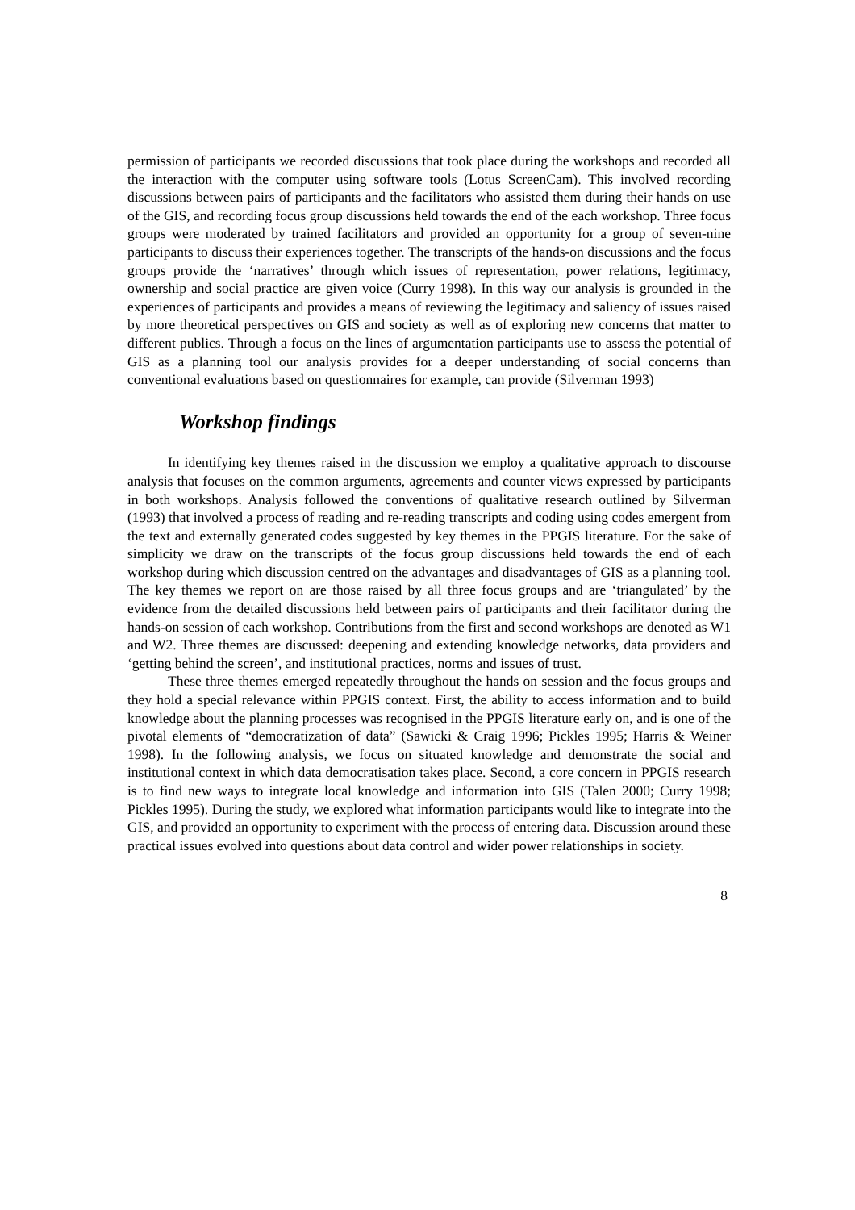permission of participants we recorded discussions that took place during the workshops and recorded all the interaction with the computer using software tools (Lotus ScreenCam). This involved recording discussions between pairs of participants and the facilitators who assisted them during their hands on use of the GIS, and recording focus group discussions held towards the end of the each workshop. Three focus groups were moderated by trained facilitators and provided an opportunity for a group of seven-nine participants to discuss their experiences together. The transcripts of the hands-on discussions and the focus groups provide the ‘narratives’ through which issues of representation, power relations, legitimacy, ownership and social practice are given voice (Curry 1998). In this way our analysis is grounded in the experiences of participants and provides a means of reviewing the legitimacy and saliency of issues raised by more theoretical perspectives on GIS and society as well as of exploring new concerns that matter to different publics. Through a focus on the lines of argumentation participants use to assess the potential of GIS as a planning tool our analysis provides for a deeper understanding of social concerns than conventional evaluations based on questionnaires for example, can provide (Silverman 1993)
Workshop findings
In identifying key themes raised in the discussion we employ a qualitative approach to discourse analysis that focuses on the common arguments, agreements and counter views expressed by participants in both workshops. Analysis followed the conventions of qualitative research outlined by Silverman (1993) that involved a process of reading and re-reading transcripts and coding using codes emergent from the text and externally generated codes suggested by key themes in the PPGIS literature. For the sake of simplicity we draw on the transcripts of the focus group discussions held towards the end of each workshop during which discussion centred on the advantages and disadvantages of GIS as a planning tool. The key themes we report on are those raised by all three focus groups and are ‘triangulated’ by the evidence from the detailed discussions held between pairs of participants and their facilitator during the hands-on session of each workshop. Contributions from the first and second workshops are denoted as W1 and W2. Three themes are discussed: deepening and extending knowledge networks, data providers and ‘getting behind the screen’, and institutional practices, norms and issues of trust.
These three themes emerged repeatedly throughout the hands on session and the focus groups and they hold a special relevance within PPGIS context. First, the ability to access information and to build knowledge about the planning processes was recognised in the PPGIS literature early on, and is one of the pivotal elements of “democratization of data” (Sawicki & Craig 1996; Pickles 1995; Harris & Weiner 1998). In the following analysis, we focus on situated knowledge and demonstrate the social and institutional context in which data democratisation takes place. Second, a core concern in PPGIS research is to find new ways to integrate local knowledge and information into GIS (Talen 2000; Curry 1998; Pickles 1995). During the study, we explored what information participants would like to integrate into the GIS, and provided an opportunity to experiment with the process of entering data. Discussion around these practical issues evolved into questions about data control and wider power relationships in society.
8